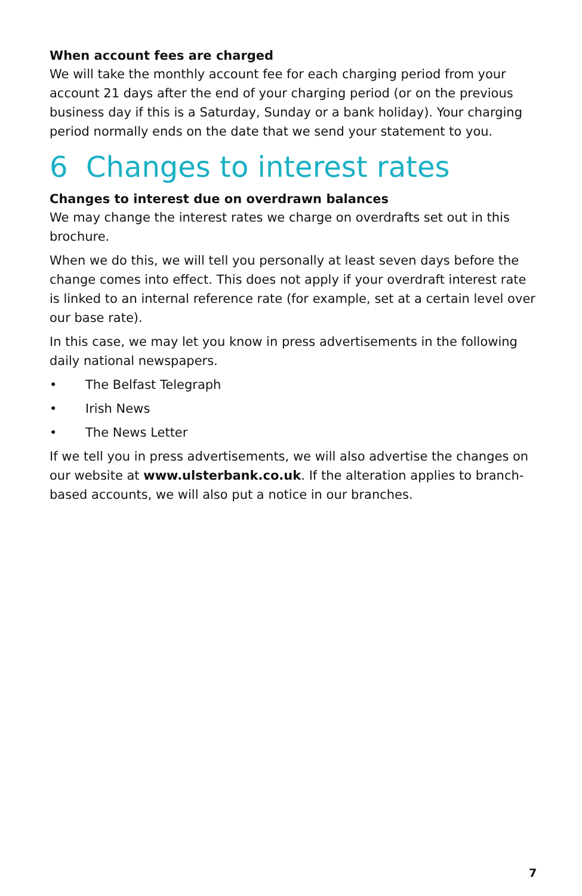When account fees are charged
We will take the monthly account fee for each charging period from your account 21 days after the end of your charging period (or on the previous business day if this is a Saturday, Sunday or a bank holiday). Your charging period normally ends on the date that we send your statement to you.
6 Changes to interest rates
Changes to interest due on overdrawn balances
We may change the interest rates we charge on overdrafts set out in this brochure.
When we do this, we will tell you personally at least seven days before the change comes into effect. This does not apply if your overdraft interest rate is linked to an internal reference rate (for example, set at a certain level over our base rate).
In this case, we may let you know in press advertisements in the following daily national newspapers.
• The Belfast Telegraph
• Irish News
• The News Letter
If we tell you in press advertisements, we will also advertise the changes on our website at www.ulsterbank.co.uk. If the alteration applies to branch-based accounts, we will also put a notice in our branches.
7